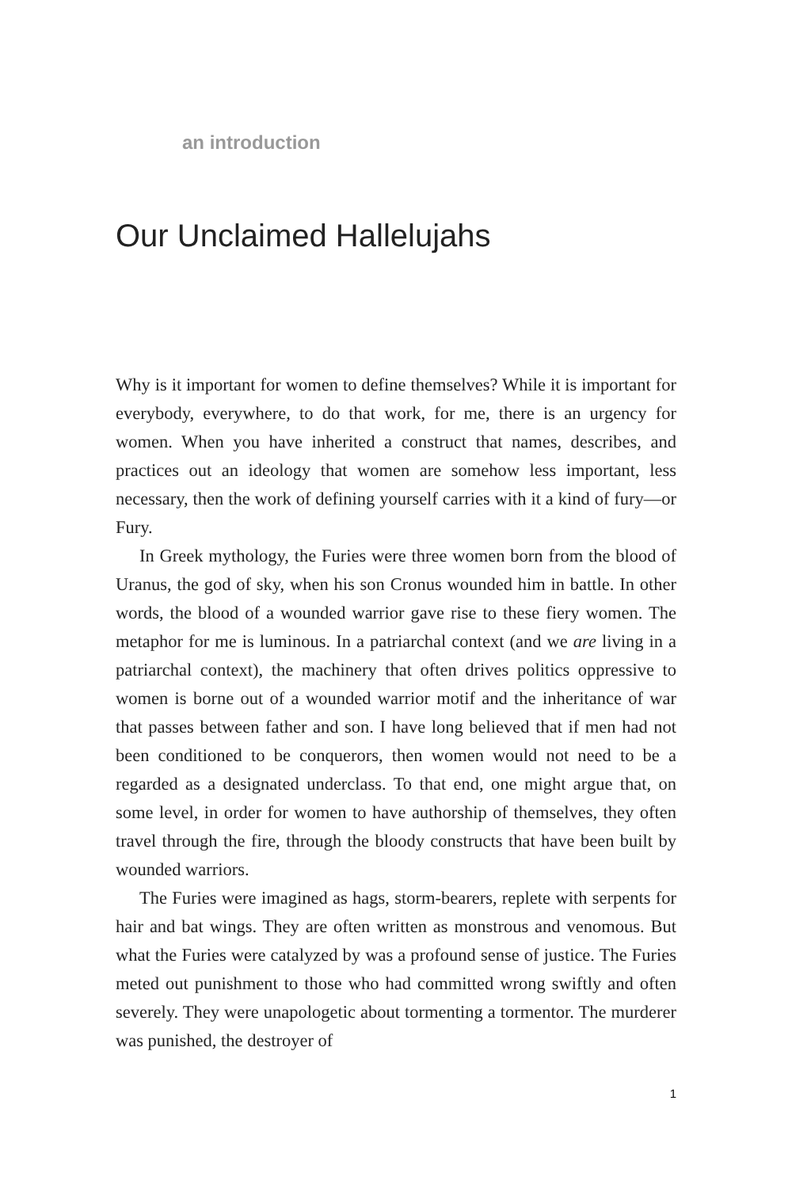an introduction
Our Unclaimed Hallelujahs
Why is it important for women to define themselves? While it is important for everybody, everywhere, to do that work, for me, there is an urgency for women. When you have inherited a construct that names, describes, and practices out an ideology that women are somehow less important, less necessary, then the work of defining yourself carries with it a kind of fury—or Fury.
In Greek mythology, the Furies were three women born from the blood of Uranus, the god of sky, when his son Cronus wounded him in battle. In other words, the blood of a wounded warrior gave rise to these fiery women. The metaphor for me is luminous. In a patriarchal context (and we are living in a patriarchal context), the machinery that often drives politics oppressive to women is borne out of a wounded warrior motif and the inheritance of war that passes between father and son. I have long believed that if men had not been conditioned to be conquerors, then women would not need to be a regarded as a designated underclass. To that end, one might argue that, on some level, in order for women to have authorship of themselves, they often travel through the fire, through the bloody constructs that have been built by wounded warriors.
The Furies were imagined as hags, storm-bearers, replete with serpents for hair and bat wings. They are often written as monstrous and venomous. But what the Furies were catalyzed by was a profound sense of justice. The Furies meted out punishment to those who had committed wrong swiftly and often severely. They were unapologetic about tormenting a tormentor. The murderer was punished, the destroyer of
1